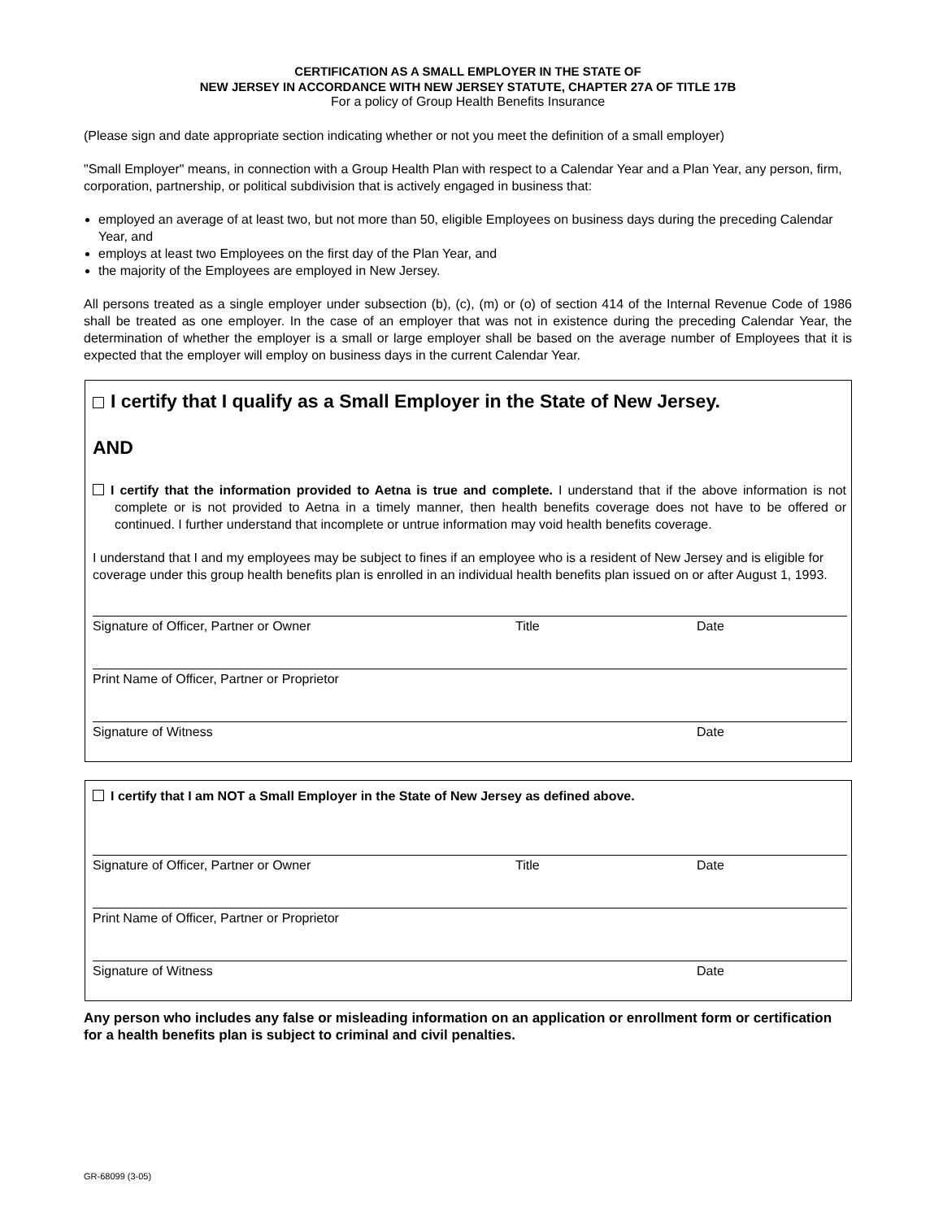CERTIFICATION AS A SMALL EMPLOYER IN THE STATE OF
NEW JERSEY IN ACCORDANCE WITH NEW JERSEY STATUTE, CHAPTER 27A OF TITLE 17B
For a policy of Group Health Benefits Insurance
(Please sign and date appropriate section indicating whether or not you meet the definition of a small employer)
"Small Employer" means, in connection with a Group Health Plan with respect to a Calendar Year and a Plan Year, any person, firm, corporation, partnership, or political subdivision that is actively engaged in business that:
employed an average of at least two, but not more than 50, eligible Employees on business days during the preceding Calendar Year, and
employs at least two Employees on the first day of the Plan Year, and
the majority of the Employees are employed in New Jersey.
All persons treated as a single employer under subsection (b), (c), (m) or (o) of section 414 of the Internal Revenue Code of 1986 shall be treated as one employer. In the case of an employer that was not in existence during the preceding Calendar Year, the determination of whether the employer is a small or large employer shall be based on the average number of Employees that it is expected that the employer will employ on business days in the current Calendar Year.
I certify that I qualify as a Small Employer in the State of New Jersey.
AND
I certify that the information provided to Aetna is true and complete. I understand that if the above information is not complete or is not provided to Aetna in a timely manner, then health benefits coverage does not have to be offered or continued. I further understand that incomplete or untrue information may void health benefits coverage.
I understand that I and my employees may be subject to fines if an employee who is a resident of New Jersey and is eligible for coverage under this group health benefits plan is enrolled in an individual health benefits plan issued on or after August 1, 1993.
Signature of Officer, Partner or Owner Title Date
Print Name of Officer, Partner or Proprietor
Signature of Witness Date
I certify that I am NOT a Small Employer in the State of New Jersey as defined above.
Signature of Officer, Partner or Owner Title Date
Print Name of Officer, Partner or Proprietor
Signature of Witness Date
Any person who includes any false or misleading information on an application or enrollment form or certification for a health benefits plan is subject to criminal and civil penalties.
GR-68099 (3-05)